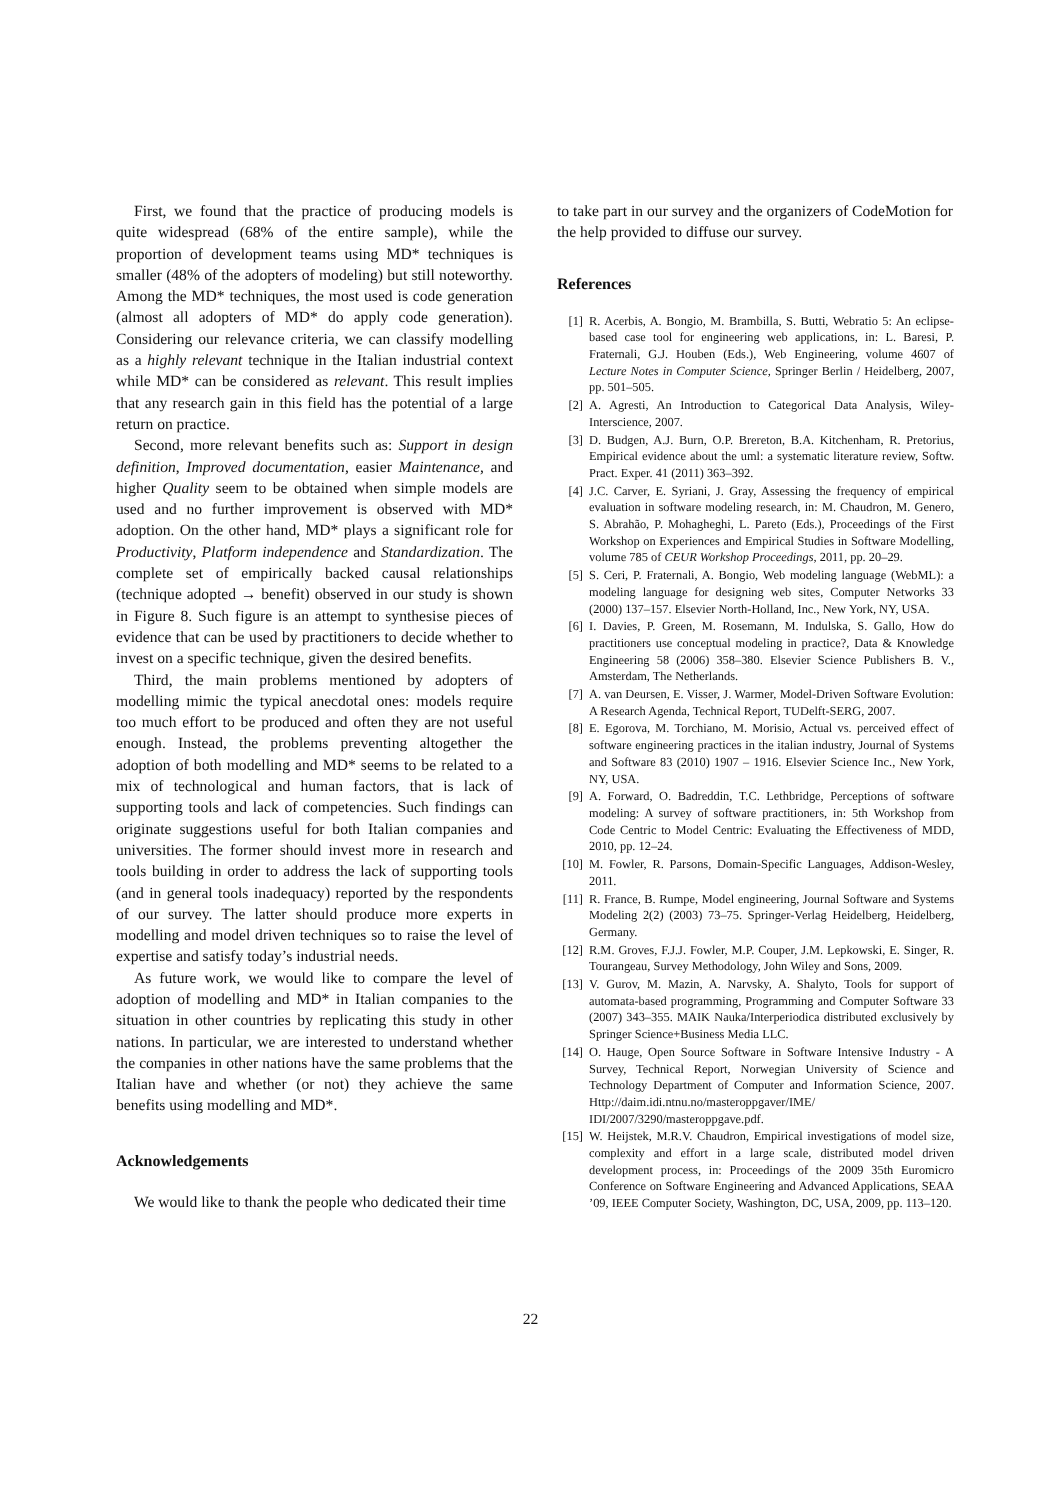First, we found that the practice of producing models is quite widespread (68% of the entire sample), while the proportion of development teams using MD* techniques is smaller (48% of the adopters of modeling) but still noteworthy. Among the MD* techniques, the most used is code generation (almost all adopters of MD* do apply code generation). Considering our relevance criteria, we can classify modelling as a highly relevant technique in the Italian industrial context while MD* can be considered as relevant. This result implies that any research gain in this field has the potential of a large return on practice.
Second, more relevant benefits such as: Support in design definition, Improved documentation, easier Maintenance, and higher Quality seem to be obtained when simple models are used and no further improvement is observed with MD* adoption. On the other hand, MD* plays a significant role for Productivity, Platform independence and Standardization. The complete set of empirically backed causal relationships (technique adopted → benefit) observed in our study is shown in Figure 8. Such figure is an attempt to synthesise pieces of evidence that can be used by practitioners to decide whether to invest on a specific technique, given the desired benefits.
Third, the main problems mentioned by adopters of modelling mimic the typical anecdotal ones: models require too much effort to be produced and often they are not useful enough. Instead, the problems preventing altogether the adoption of both modelling and MD* seems to be related to a mix of technological and human factors, that is lack of supporting tools and lack of competencies. Such findings can originate suggestions useful for both Italian companies and universities. The former should invest more in research and tools building in order to address the lack of supporting tools (and in general tools inadequacy) reported by the respondents of our survey. The latter should produce more experts in modelling and model driven techniques so to raise the level of expertise and satisfy today’s industrial needs.
As future work, we would like to compare the level of adoption of modelling and MD* in Italian companies to the situation in other countries by replicating this study in other nations. In particular, we are interested to understand whether the companies in other nations have the same problems that the Italian have and whether (or not) they achieve the same benefits using modelling and MD*.
Acknowledgements
We would like to thank the people who dedicated their time
to take part in our survey and the organizers of CodeMotion for the help provided to diffuse our survey.
References
[1] R. Acerbis, A. Bongio, M. Brambilla, S. Butti, Webratio 5: An eclipse-based case tool for engineering web applications, in: L. Baresi, P. Fraternali, G.J. Houben (Eds.), Web Engineering, volume 4607 of Lecture Notes in Computer Science, Springer Berlin / Heidelberg, 2007, pp. 501–505.
[2] A. Agresti, An Introduction to Categorical Data Analysis, Wiley-Interscience, 2007.
[3] D. Budgen, A.J. Burn, O.P. Brereton, B.A. Kitchenham, R. Pretorius, Empirical evidence about the uml: a systematic literature review, Softw. Pract. Exper. 41 (2011) 363–392.
[4] J.C. Carver, E. Syriani, J. Gray, Assessing the frequency of empirical evaluation in software modeling research, in: M. Chaudron, M. Genero, S. Abrahão, P. Mohagheghi, L. Pareto (Eds.), Proceedings of the First Workshop on Experiences and Empirical Studies in Software Modelling, volume 785 of CEUR Workshop Proceedings, 2011, pp. 20–29.
[5] S. Ceri, P. Fraternali, A. Bongio, Web modeling language (WebML): a modeling language for designing web sites, Computer Networks 33 (2000) 137–157. Elsevier North-Holland, Inc., New York, NY, USA.
[6] I. Davies, P. Green, M. Rosemann, M. Indulska, S. Gallo, How do practitioners use conceptual modeling in practice?, Data & Knowledge Engineering 58 (2006) 358–380. Elsevier Science Publishers B. V., Amsterdam, The Netherlands.
[7] A. van Deursen, E. Visser, J. Warmer, Model-Driven Software Evolution: A Research Agenda, Technical Report, TUDelft-SERG, 2007.
[8] E. Egorova, M. Torchiano, M. Morisio, Actual vs. perceived effect of software engineering practices in the italian industry, Journal of Systems and Software 83 (2010) 1907 – 1916. Elsevier Science Inc., New York, NY, USA.
[9] A. Forward, O. Badreddin, T.C. Lethbridge, Perceptions of software modeling: A survey of software practitioners, in: 5th Workshop from Code Centric to Model Centric: Evaluating the Effectiveness of MDD, 2010, pp. 12–24.
[10] M. Fowler, R. Parsons, Domain-Specific Languages, Addison-Wesley, 2011.
[11] R. France, B. Rumpe, Model engineering, Journal Software and Systems Modeling 2(2) (2003) 73–75. Springer-Verlag Heidelberg, Heidelberg, Germany.
[12] R.M. Groves, F.J.J. Fowler, M.P. Couper, J.M. Lepkowski, E. Singer, R. Tourangeau, Survey Methodology, John Wiley and Sons, 2009.
[13] V. Gurov, M. Mazin, A. Narvsky, A. Shalyto, Tools for support of automata-based programming, Programming and Computer Software 33 (2007) 343–355. MAIK Nauka/Interperiodica distributed exclusively by Springer Science+Business Media LLC.
[14] O. Hauge, Open Source Software in Software Intensive Industry - A Survey, Technical Report, Norwegian University of Science and Technology Department of Computer and Information Science, 2007. Http://daim.idi.ntnu.no/masteroppgaver/IME/ IDI/2007/3290/masteroppgave.pdf.
[15] W. Heijstek, M.R.V. Chaudron, Empirical investigations of model size, complexity and effort in a large scale, distributed model driven development process, in: Proceedings of the 2009 35th Euromicro Conference on Software Engineering and Advanced Applications, SEAA ’09, IEEE Computer Society, Washington, DC, USA, 2009, pp. 113–120.
22